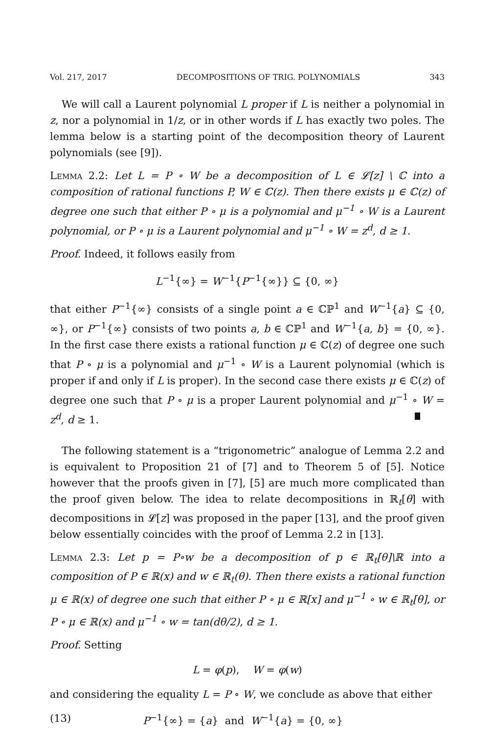Vol. 217, 2017 DECOMPOSITIONS OF TRIG. POLYNOMIALS 343
We will call a Laurent polynomial L proper if L is neither a polynomial in z, nor a polynomial in 1/z, or in other words if L has exactly two poles. The lemma below is a starting point of the decomposition theory of Laurent polynomials (see [9]).
Lemma 2.2: Let L = P ∘ W be a decomposition of L ∈ 𝓛[z] \ ℂ into a composition of rational functions P, W ∈ ℂ(z). Then there exists μ ∈ ℂ(z) of degree one such that either P ∘ μ is a polynomial and μ<sup>−1</sup> ∘ W is a Laurent polynomial, or P ∘ μ is a Laurent polynomial and μ<sup>−1</sup> ∘ W = z<sup>d</sup>, d ≥ 1.
Proof. Indeed, it follows easily from
L<sup>−1</sup>{∞} = W<sup>−1</sup>{P<sup>−1</sup>{∞}} ⊆ {0, ∞}
that either P<sup>−1</sup>{∞} consists of a single point a ∈ ℂℙ<sup>1</sup> and W<sup>−1</sup>{a} ⊆ {0, ∞}, or P<sup>−1</sup>{∞} consists of two points a, b ∈ ℂℙ<sup>1</sup> and W<sup>−1</sup>{a, b} = {0, ∞}. In the first case there exists a rational function μ ∈ ℂ(z) of degree one such that P ∘ μ is a polynomial and μ<sup>−1</sup> ∘ W is a Laurent polynomial (which is proper if and only if L is proper). In the second case there exists μ ∈ ℂ(z) of degree one such that P ∘ μ is a proper Laurent polynomial and μ<sup>−1</sup> ∘ W = z<sup>d</sup>, d ≥ 1.
The following statement is a “trigonometric” analogue of Lemma 2.2 and is equivalent to Proposition 21 of [7] and to Theorem 5 of [5]. Notice however that the proofs given in [7], [5] are much more complicated than the proof given below. The idea to relate decompositions in ℝ<sub>t</sub>[θ] with decompositions in 𝓛[z] was proposed in the paper [13], and the proof given below essentially coincides with the proof of Lemma 2.2 in [13].
Lemma 2.3: Let p = P∘w be a decomposition of p ∈ ℝ<sub>t</sub>[θ]\ℝ into a composition of P ∈ ℝ(x) and w ∈ ℝ<sub>t</sub>(θ). Then there exists a rational function μ ∈ ℝ(x) of degree one such that either P ∘ μ ∈ ℝ[x] and μ<sup>−1</sup> ∘ w ∈ ℝ<sub>t</sub>[θ], or P ∘ μ ∈ ℝ(x) and μ<sup>−1</sup> ∘ w = tan(dθ/2), d ≥ 1.
Proof. Setting
L = φ(p), W = φ(w)
and considering the equality L = P ∘ W, we conclude as above that either
(13) P<sup>−1</sup>{∞} = {a} and W<sup>−1</sup>{a} = {0, ∞}